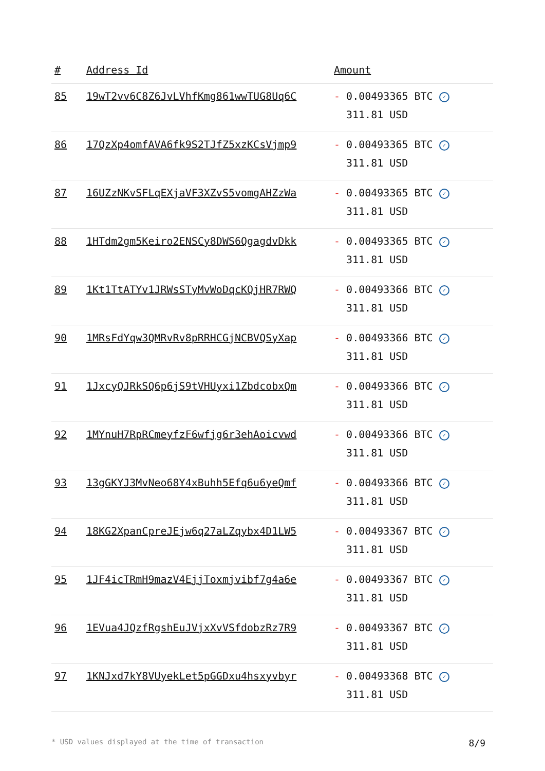| # | Address Id | Amount |
| --- | --- | --- |
| 85 | 19wT2vv6C8Z6JvLVhfKmg861wwTUG8Uq6C | - 0.00493365 BTC ✓ 311.81 USD |
| 86 | 17QzXp4omfAVA6fk9S2TJfZ5xzKCsVjmp9 | - 0.00493365 BTC ✓ 311.81 USD |
| 87 | 16UZzNKvSFLqEXjaVF3XZvS5vomgAHZzWa | - 0.00493365 BTC ✓ 311.81 USD |
| 88 | 1HTdm2gm5Keiro2ENSCy8DWS6QgagdvDkk | - 0.00493365 BTC ✓ 311.81 USD |
| 89 | 1Kt1TtATYv1JRWsSTyMvWoDqcKQjHR7RWQ | - 0.00493366 BTC ✓ 311.81 USD |
| 90 | 1MRsFdYqw3QMRvRv8pRRHCGjNCBVQSyXap | - 0.00493366 BTC ✓ 311.81 USD |
| 91 | 1JxcyQJRkSQ6p6jS9tVHUyxi1ZbdcobxQm | - 0.00493366 BTC ✓ 311.81 USD |
| 92 | 1MYnuH7RpRCmeyfzF6wfjg6r3ehAoicvwd | - 0.00493366 BTC ✓ 311.81 USD |
| 93 | 13gGKYJ3MvNeo68Y4xBuhh5Efq6u6yeQmf | - 0.00493366 BTC ✓ 311.81 USD |
| 94 | 18KG2XpanCpreJEjw6q27aLZqybx4D1LW5 | - 0.00493367 BTC ✓ 311.81 USD |
| 95 | 1JF4icTRmH9mazV4EjjToxmjvibf7g4a6e | - 0.00493367 BTC ✓ 311.81 USD |
| 96 | 1EVua4JQzfRgshEuJVjxXvVSfdobzRz7R9 | - 0.00493367 BTC ✓ 311.81 USD |
| 97 | 1KNJxd7kY8VUyekLet5pGGDxu4hsxyvbyr | - 0.00493368 BTC ✓ 311.81 USD |
* USD values displayed at the time of transaction 8/9